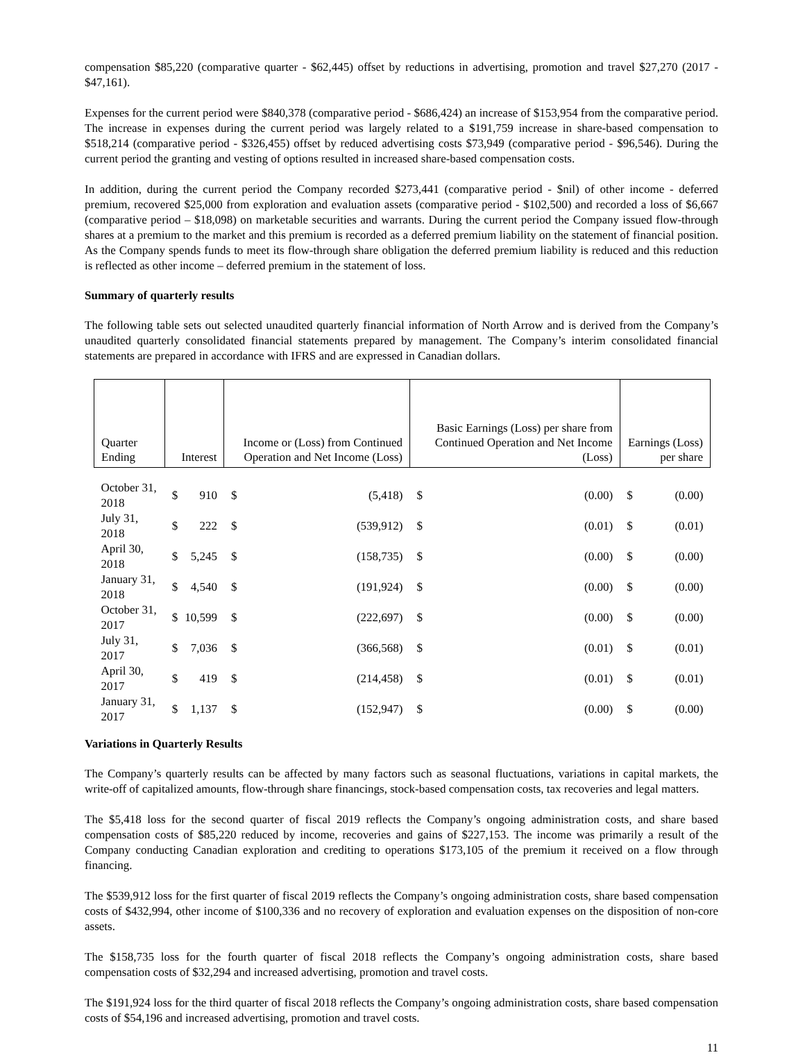compensation $85,220 (comparative quarter - $62,445) offset by reductions in advertising, promotion and travel $27,270 (2017 - $47,161).
Expenses for the current period were $840,378 (comparative period - $686,424) an increase of $153,954 from the comparative period. The increase in expenses during the current period was largely related to a $191,759 increase in share-based compensation to $518,214 (comparative period - $326,455) offset by reduced advertising costs $73,949 (comparative period - $96,546). During the current period the granting and vesting of options resulted in increased share-based compensation costs.
In addition, during the current period the Company recorded $273,441 (comparative period - $nil) of other income - deferred premium, recovered $25,000 from exploration and evaluation assets (comparative period - $102,500) and recorded a loss of $6,667 (comparative period – $18,098) on marketable securities and warrants. During the current period the Company issued flow-through shares at a premium to the market and this premium is recorded as a deferred premium liability on the statement of financial position. As the Company spends funds to meet its flow-through share obligation the deferred premium liability is reduced and this reduction is reflected as other income – deferred premium in the statement of loss.
Summary of quarterly results
The following table sets out selected unaudited quarterly financial information of North Arrow and is derived from the Company’s unaudited quarterly consolidated financial statements prepared by management. The Company’s interim consolidated financial statements are prepared in accordance with IFRS and are expressed in Canadian dollars.
| Quarter Ending | Interest | | Income or (Loss) from Continued Operation and Net Income (Loss) | | Basic Earnings (Loss) per share from Continued Operation and Net Income (Loss) | | Earnings (Loss) per share | |
| --- | --- | --- | --- | --- | --- | --- | --- | --- |
| October 31, 2018 | $ | 910 | $ | (5,418) | $ | (0.00) | $ | (0.00) |
| July 31, 2018 | $ | 222 | $ | (539,912) | $ | (0.01) | $ | (0.01) |
| April 30, 2018 | $ | 5,245 | $ | (158,735) | $ | (0.00) | $ | (0.00) |
| January 31, 2018 | $ | 4,540 | $ | (191,924) | $ | (0.00) | $ | (0.00) |
| October 31, 2017 | $ | 10,599 | $ | (222,697) | $ | (0.00) | $ | (0.00) |
| July 31, 2017 | $ | 7,036 | $ | (366,568) | $ | (0.01) | $ | (0.01) |
| April 30, 2017 | $ | 419 | $ | (214,458) | $ | (0.01) | $ | (0.01) |
| January 31, 2017 | $ | 1,137 | $ | (152,947) | $ | (0.00) | $ | (0.00) |
Variations in Quarterly Results
The Company’s quarterly results can be affected by many factors such as seasonal fluctuations, variations in capital markets, the write-off of capitalized amounts, flow-through share financings, stock-based compensation costs, tax recoveries and legal matters.
The $5,418 loss for the second quarter of fiscal 2019 reflects the Company’s ongoing administration costs, and share based compensation costs of $85,220 reduced by income, recoveries and gains of $227,153. The income was primarily a result of the Company conducting Canadian exploration and crediting to operations $173,105 of the premium it received on a flow through financing.
The $539,912 loss for the first quarter of fiscal 2019 reflects the Company’s ongoing administration costs, share based compensation costs of $432,994, other income of $100,336 and no recovery of exploration and evaluation expenses on the disposition of non-core assets.
The $158,735 loss for the fourth quarter of fiscal 2018 reflects the Company’s ongoing administration costs, share based compensation costs of $32,294 and increased advertising, promotion and travel costs.
The $191,924 loss for the third quarter of fiscal 2018 reflects the Company’s ongoing administration costs, share based compensation costs of $54,196 and increased advertising, promotion and travel costs.
11